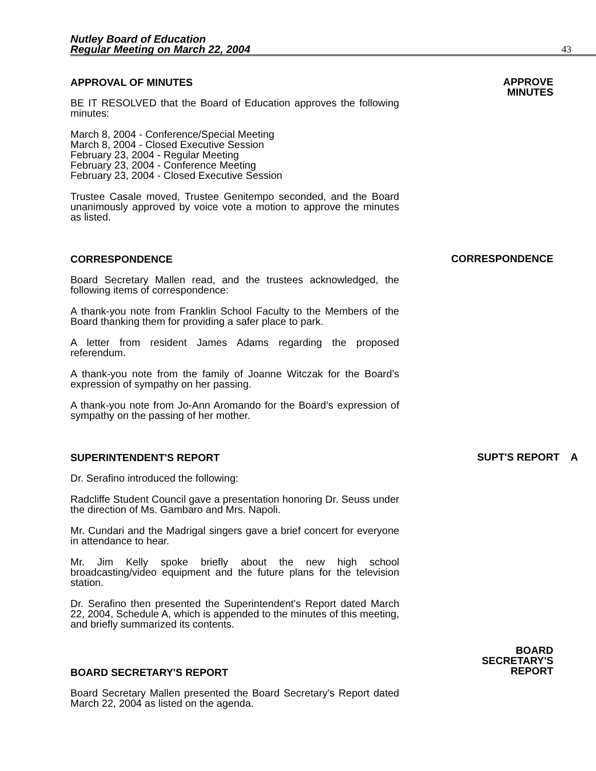Nutley Board of Education
Regular Meeting on March 22, 2004
43
APPROVAL OF MINUTES
BE IT RESOLVED that the Board of Education approves the following minutes:
March 8, 2004 - Conference/Special Meeting
March 8, 2004 - Closed Executive Session
February 23, 2004 - Regular Meeting
February 23, 2004 - Conference Meeting
February 23, 2004 - Closed Executive Session
Trustee Casale moved, Trustee Genitempo seconded, and the Board unanimously approved by voice vote a motion to approve the minutes as listed.
APPROVE
MINUTES
CORRESPONDENCE
Board Secretary Mallen read, and the trustees acknowledged, the following items of correspondence:
A thank-you note from Franklin School Faculty to the Members of the Board thanking them for providing a safer place to park.
A letter from resident James Adams regarding the proposed referendum.
A thank-you note from the family of Joanne Witczak for the Board’s expression of sympathy on her passing.
A thank-you note from Jo-Ann Aromando for the Board’s expression of sympathy on the passing of her mother.
CORRESPONDENCE
SUPERINTENDENT'S REPORT
Dr. Serafino introduced the following:
Radcliffe Student Council gave a presentation honoring Dr. Seuss under the direction of Ms. Gambaro and Mrs. Napoli.
Mr. Cundari and the Madrigal singers gave a brief concert for everyone in attendance to hear.
Mr. Jim Kelly spoke briefly about the new high school broadcasting/video equipment and the future plans for the television station.
Dr. Serafino then presented the Superintendent's Report dated March 22, 2004, Schedule A, which is appended to the minutes of this meeting, and briefly summarized its contents.
SUPT'S REPORT A
BOARD SECRETARY'S REPORT
Board Secretary Mallen presented the Board Secretary's Report dated March 22, 2004 as listed on the agenda.
BOARD
SECRETARY'S
REPORT